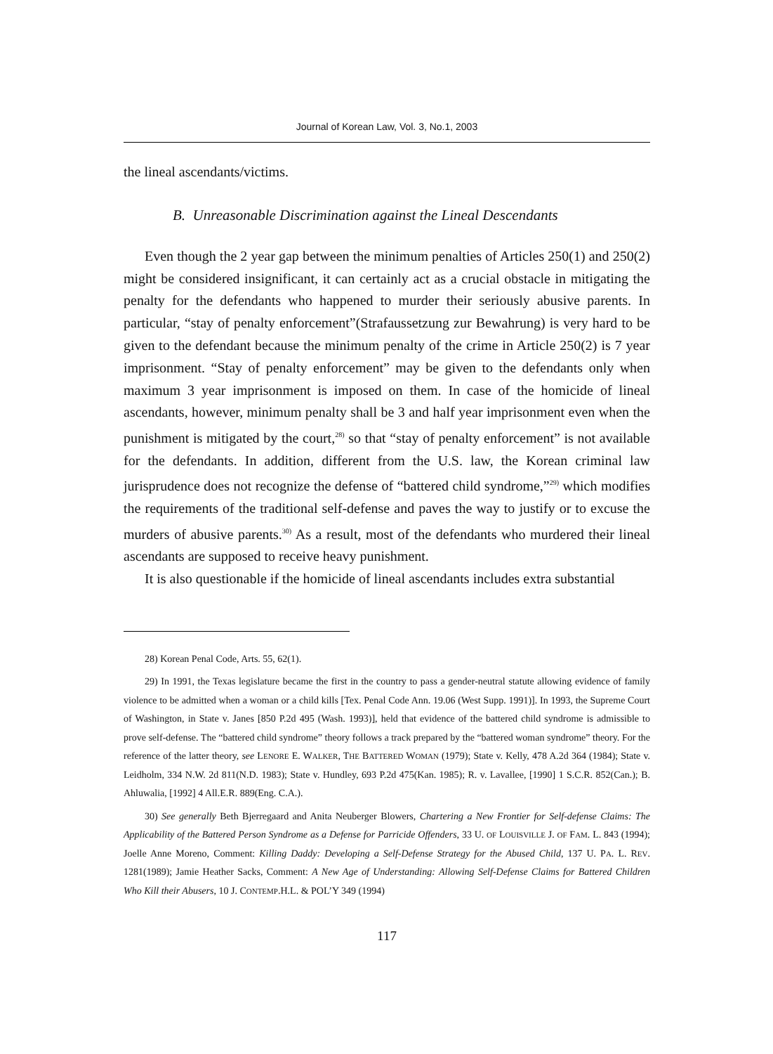Journal of Korean Law, Vol. 3, No.1, 2003
the lineal ascendants/victims.
B. Unreasonable Discrimination against the Lineal Descendants
Even though the 2 year gap between the minimum penalties of Articles 250(1) and 250(2) might be considered insignificant, it can certainly act as a crucial obstacle in mitigating the penalty for the defendants who happened to murder their seriously abusive parents. In particular, “stay of penalty enforcement”(Strafaussetzung zur Bewahrung) is very hard to be given to the defendant because the minimum penalty of the crime in Article 250(2) is 7 year imprisonment. “Stay of penalty enforcement” may be given to the defendants only when maximum 3 year imprisonment is imposed on them. In case of the homicide of lineal ascendants, however, minimum penalty shall be 3 and half year imprisonment even when the punishment is mitigated by the court,<sup>28)</sup> so that “stay of penalty enforcement” is not available for the defendants. In addition, different from the U.S. law, the Korean criminal law jurisprudence does not recognize the defense of “battered child syndrome,”<sup>29)</sup> which modifies the requirements of the traditional self-defense and paves the way to justify or to excuse the murders of abusive parents.<sup>30)</sup> As a result, most of the defendants who murdered their lineal ascendants are supposed to receive heavy punishment.
It is also questionable if the homicide of lineal ascendants includes extra substantial
28) Korean Penal Code, Arts. 55, 62(1).
29) In 1991, the Texas legislature became the first in the country to pass a gender-neutral statute allowing evidence of family violence to be admitted when a woman or a child kills [Tex. Penal Code Ann. 19.06 (West Supp. 1991)]. In 1993, the Supreme Court of Washington, in State v. Janes [850 P.2d 495 (Wash. 1993)], held that evidence of the battered child syndrome is admissible to prove self-defense. The “battered child syndrome” theory follows a track prepared by the “battered woman syndrome” theory. For the reference of the latter theory, see LENORE E. WALKER, THE BATTERED WOMAN (1979); State v. Kelly, 478 A.2d 364 (1984); State v. Leidholm, 334 N.W. 2d 811(N.D. 1983); State v. Hundley, 693 P.2d 475(Kan. 1985); R. v. Lavallee, [1990] 1 S.C.R. 852(Can.); B. Ahluwalia, [1992] 4 All.E.R. 889(Eng. C.A.).
30) See generally Beth Bjerregaard and Anita Neuberger Blowers, Chartering a New Frontier for Self-defense Claims: The Applicability of the Battered Person Syndrome as a Defense for Parricide Offenders, 33 U. OF LOUISVILLE J. OF FAM. L. 843 (1994); Joelle Anne Moreno, Comment: Killing Daddy: Developing a Self-Defense Strategy for the Abused Child, 137 U. PA. L. REV. 1281(1989); Jamie Heather Sacks, Comment: A New Age of Understanding: Allowing Self-Defense Claims for Battered Children Who Kill their Abusers, 10 J. CONTEMP.H.L. & POL’Y 349 (1994)
117